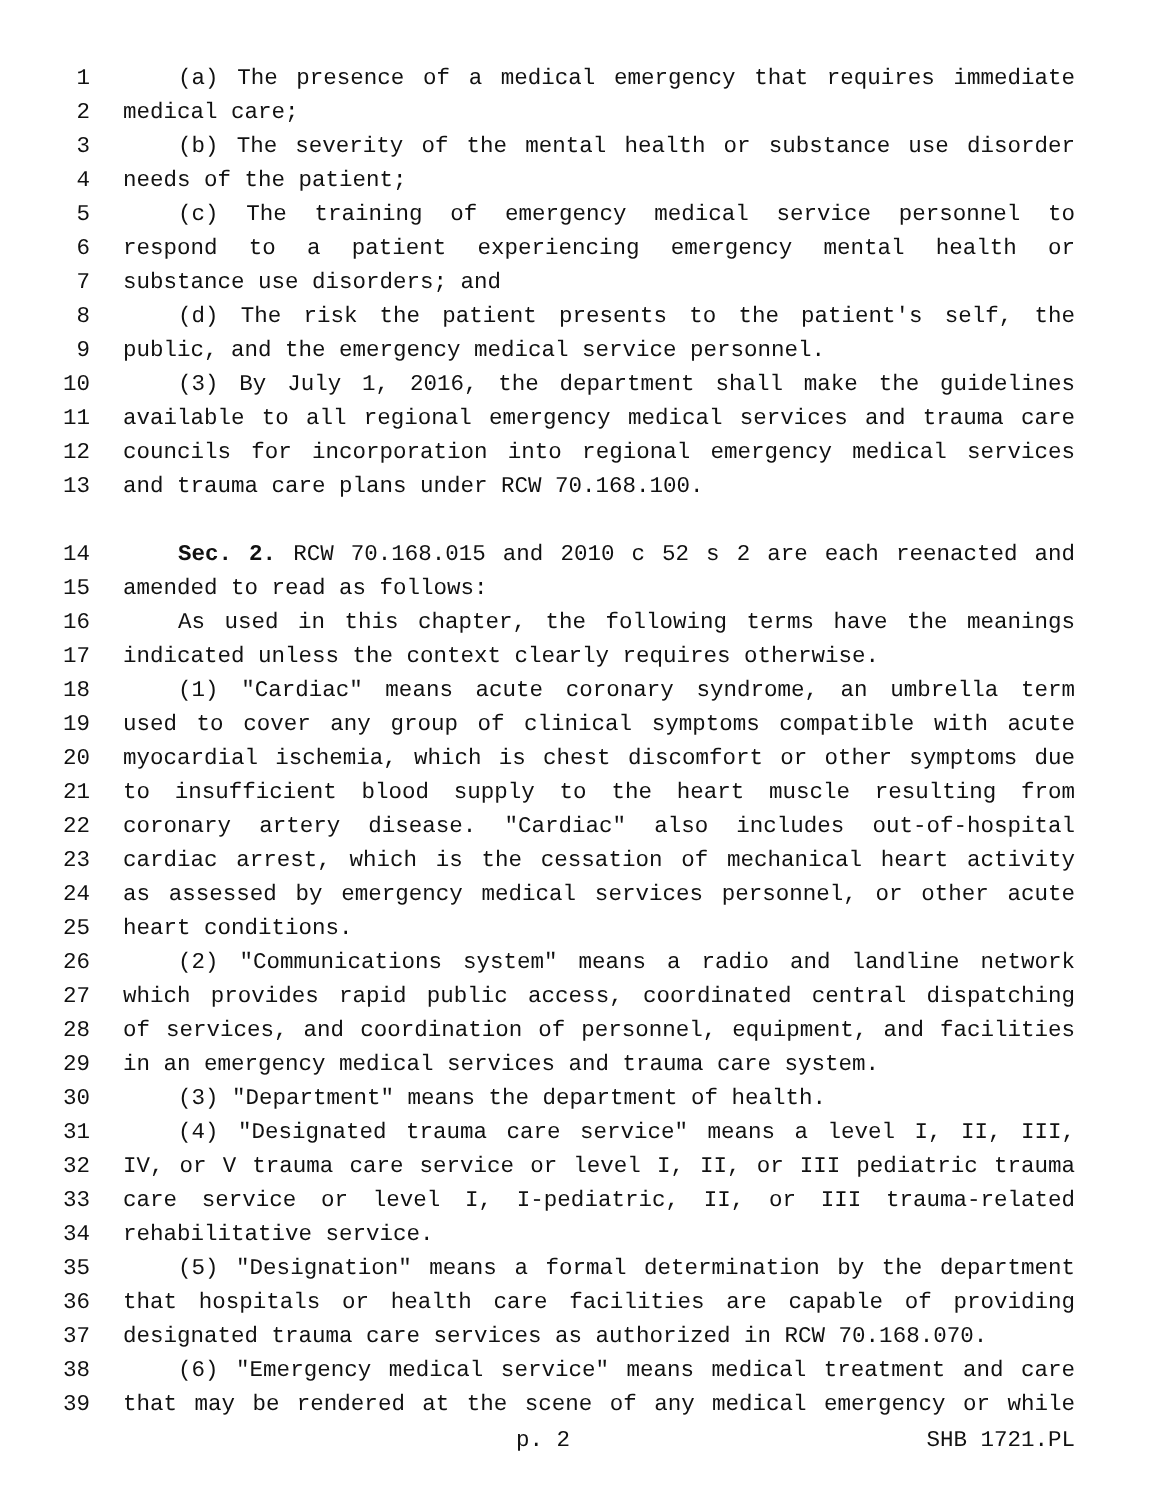1 (a) The presence of a medical emergency that requires immediate
2 medical care;
3 (b) The severity of the mental health or substance use disorder
4 needs of the patient;
5 (c) The training of emergency medical service personnel to
6 respond to a patient experiencing emergency mental health or
7 substance use disorders; and
8 (d) The risk the patient presents to the patient's self, the
9 public, and the emergency medical service personnel.
10 (3) By July 1, 2016, the department shall make the guidelines
11 available to all regional emergency medical services and trauma care
12 councils for incorporation into regional emergency medical services
13 and trauma care plans under RCW 70.168.100.
14 Sec. 2. RCW 70.168.015 and 2010 c 52 s 2 are each reenacted and
15 amended to read as follows:
16 As used in this chapter, the following terms have the meanings
17 indicated unless the context clearly requires otherwise.
18 (1) "Cardiac" means acute coronary syndrome, an umbrella term
19 used to cover any group of clinical symptoms compatible with acute
20 myocardial ischemia, which is chest discomfort or other symptoms due
21 to insufficient blood supply to the heart muscle resulting from
22 coronary artery disease. "Cardiac" also includes out-of-hospital
23 cardiac arrest, which is the cessation of mechanical heart activity
24 as assessed by emergency medical services personnel, or other acute
25 heart conditions.
26 (2) "Communications system" means a radio and landline network
27 which provides rapid public access, coordinated central dispatching
28 of services, and coordination of personnel, equipment, and facilities
29 in an emergency medical services and trauma care system.
30 (3) "Department" means the department of health.
31 (4) "Designated trauma care service" means a level I, II, III,
32 IV, or V trauma care service or level I, II, or III pediatric trauma
33 care service or level I, I-pediatric, II, or III trauma-related
34 rehabilitative service.
35 (5) "Designation" means a formal determination by the department
36 that hospitals or health care facilities are capable of providing
37 designated trauma care services as authorized in RCW 70.168.070.
38 (6) "Emergency medical service" means medical treatment and care
39 that may be rendered at the scene of any medical emergency or while
p. 2 SHB 1721.PL